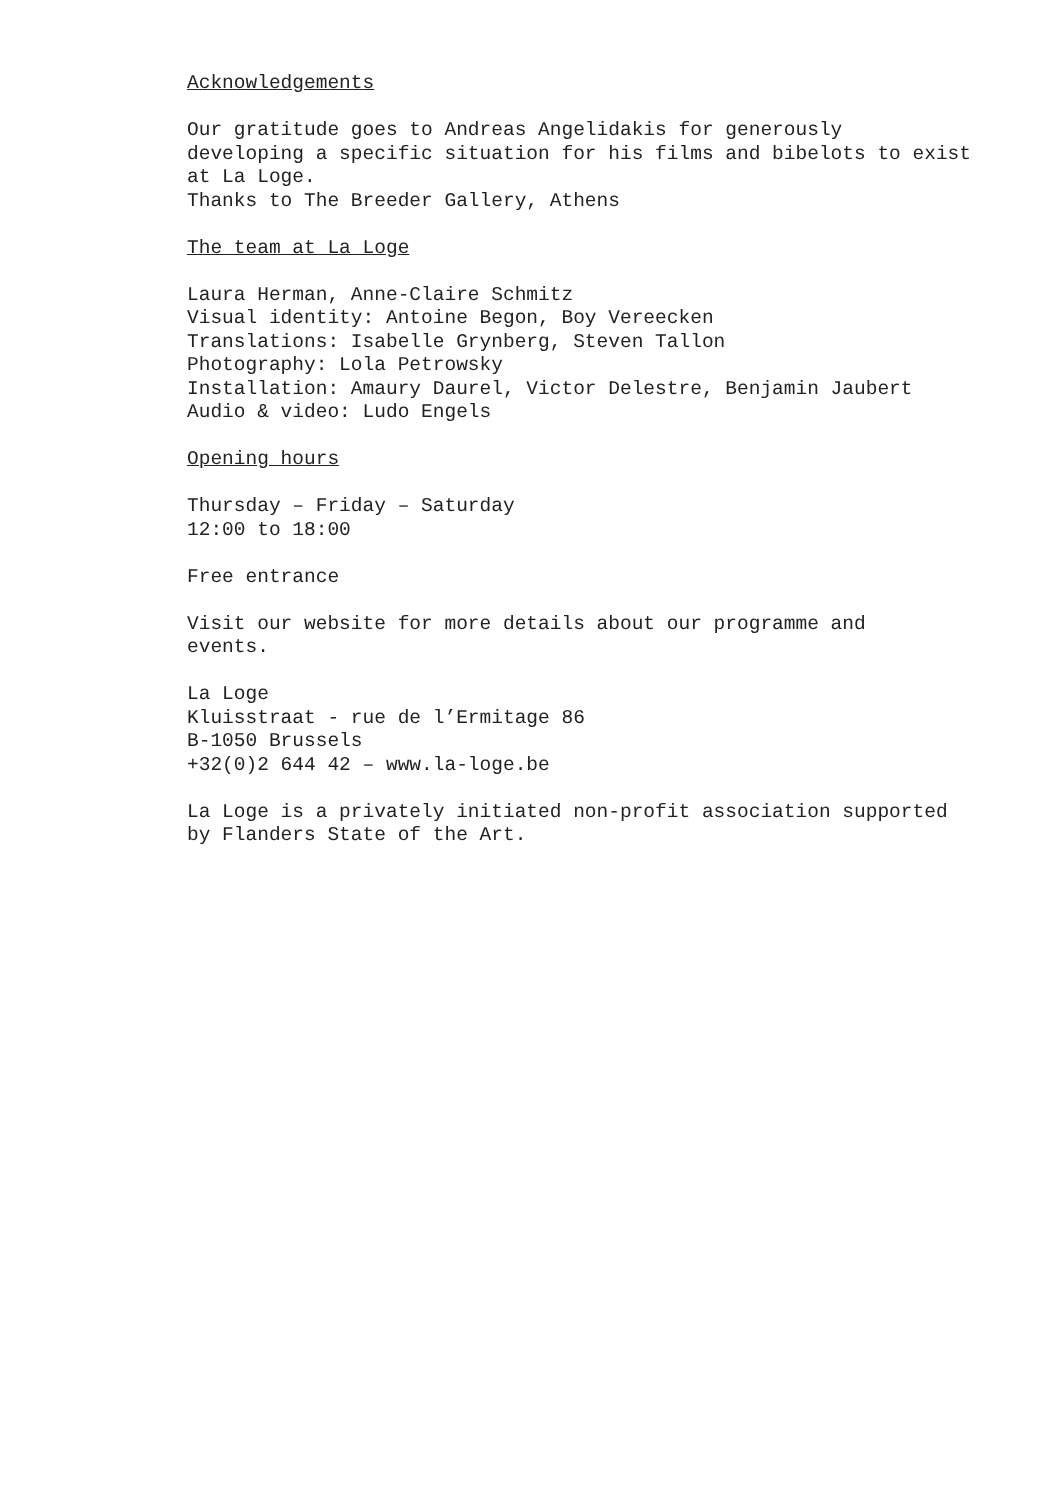Acknowledgements
Our gratitude goes to Andreas Angelidakis for generously
developing a specific situation for his films and bibelots to exist
at La Loge.
Thanks to The Breeder Gallery, Athens
The team at La Loge
Laura Herman, Anne-Claire Schmitz
Visual identity: Antoine Begon, Boy Vereecken
Translations: Isabelle Grynberg, Steven Tallon
Photography: Lola Petrowsky
Installation: Amaury Daurel, Victor Delestre, Benjamin Jaubert
Audio & video: Ludo Engels
Opening hours
Thursday – Friday – Saturday
12:00 to 18:00
Free entrance
Visit our website for more details about our programme and
events.
La Loge
Kluisstraat - rue de l’Ermitage 86
B-1050 Brussels
+32(0)2 644 42 – www.la-loge.be
La Loge is a privately initiated non-profit association supported
by Flanders State of the Art.